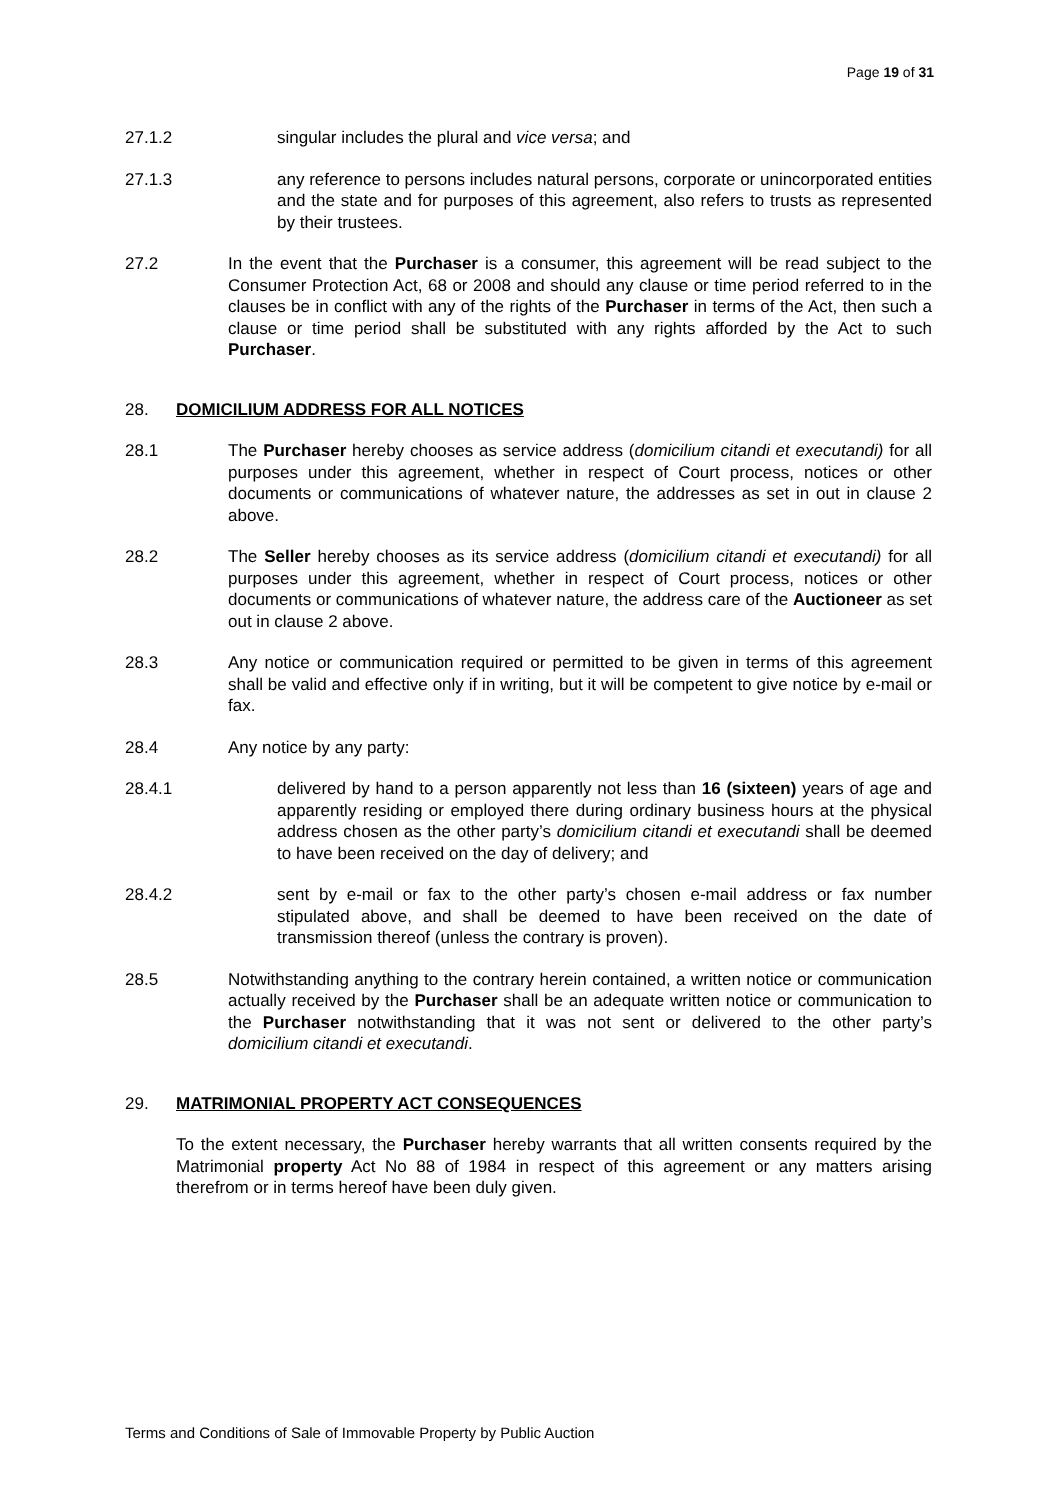Page 19 of 31
27.1.2 singular includes the plural and vice versa; and
27.1.3 any reference to persons includes natural persons, corporate or unincorporated entities and the state and for purposes of this agreement, also refers to trusts as represented by their trustees.
27.2 In the event that the Purchaser is a consumer, this agreement will be read subject to the Consumer Protection Act, 68 or 2008 and should any clause or time period referred to in the clauses be in conflict with any of the rights of the Purchaser in terms of the Act, then such a clause or time period shall be substituted with any rights afforded by the Act to such Purchaser.
28. DOMICILIUM ADDRESS FOR ALL NOTICES
28.1 The Purchaser hereby chooses as service address (domicilium citandi et executandi) for all purposes under this agreement, whether in respect of Court process, notices or other documents or communications of whatever nature, the addresses as set in out in clause 2 above.
28.2 The Seller hereby chooses as its service address (domicilium citandi et executandi) for all purposes under this agreement, whether in respect of Court process, notices or other documents or communications of whatever nature, the address care of the Auctioneer as set out in clause 2 above.
28.3 Any notice or communication required or permitted to be given in terms of this agreement shall be valid and effective only if in writing, but it will be competent to give notice by e-mail or fax.
28.4 Any notice by any party:
28.4.1 delivered by hand to a person apparently not less than 16 (sixteen) years of age and apparently residing or employed there during ordinary business hours at the physical address chosen as the other party’s domicilium citandi et executandi shall be deemed to have been received on the day of delivery; and
28.4.2 sent by e-mail or fax to the other party’s chosen e-mail address or fax number stipulated above, and shall be deemed to have been received on the date of transmission thereof (unless the contrary is proven).
28.5 Notwithstanding anything to the contrary herein contained, a written notice or communication actually received by the Purchaser shall be an adequate written notice or communication to the Purchaser notwithstanding that it was not sent or delivered to the other party’s domicilium citandi et executandi.
29. MATRIMONIAL PROPERTY ACT CONSEQUENCES
To the extent necessary, the Purchaser hereby warrants that all written consents required by the Matrimonial property Act No 88 of 1984 in respect of this agreement or any matters arising therefrom or in terms hereof have been duly given.
Terms and Conditions of Sale of Immovable Property by Public Auction